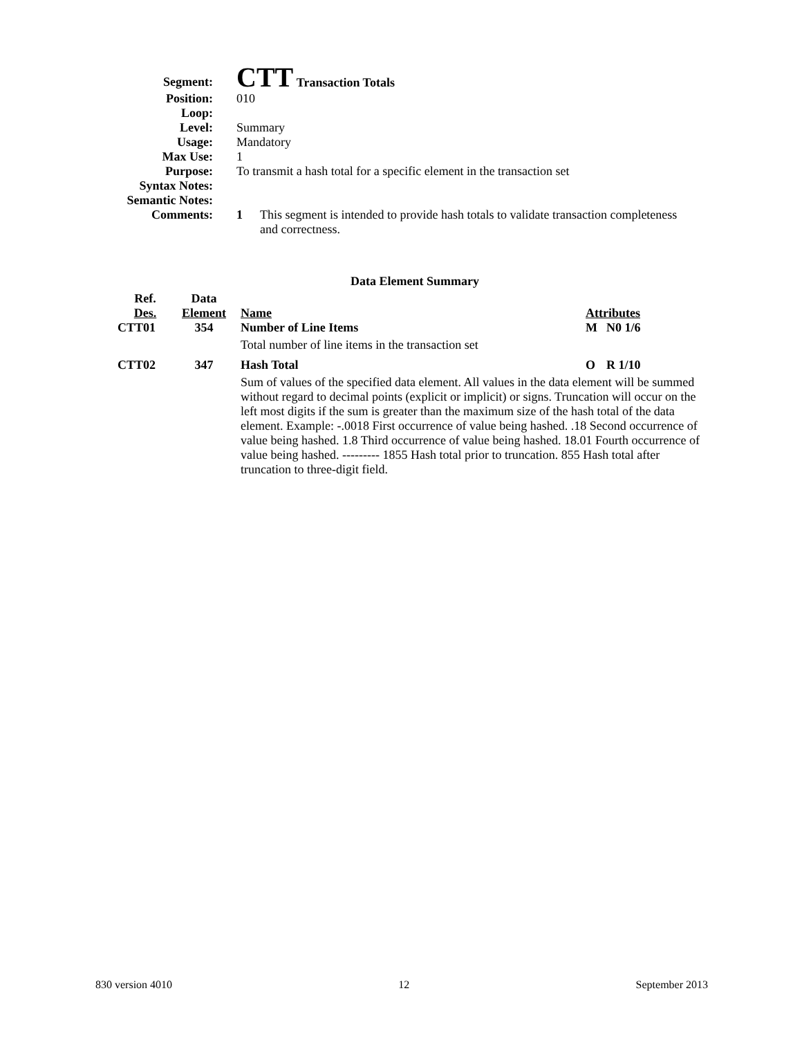| Segment: | CTT Transaction Totals |
| Position: | 010 |
| Loop: | |
| Level: | Summary |
| Usage: | Mandatory |
| Max Use: | 1 |
| Purpose: | To transmit a hash total for a specific element in the transaction set |
| Syntax Notes: | |
| Semantic Notes: | |
| Comments: | 1 This segment is intended to provide hash totals to validate transaction completeness and correctness. |
Data Element Summary
| Ref. Des. | Data Element | Name | Attributes | |
| --- | --- | --- | --- | --- |
| CTT01 | 354 | Number of Line Items | M | N0 1/6 |
| | | Total number of line items in the transaction set | | |
| CTT02 | 347 | Hash Total | O | R 1/10 |
| | | Sum of values of the specified data element. All values in the data element will be summed without regard to decimal points (explicit or implicit) or signs. Truncation will occur on the left most digits if the sum is greater than the maximum size of the hash total of the data element. Example: -.0018 First occurrence of value being hashed. .18 Second occurrence of value being hashed. 1.8 Third occurrence of value being hashed. 18.01 Fourth occurrence of value being hashed. --------- 1855 Hash total prior to truncation. 855 Hash total after truncation to three-digit field. | | |
830 version 4010 12 September 2013